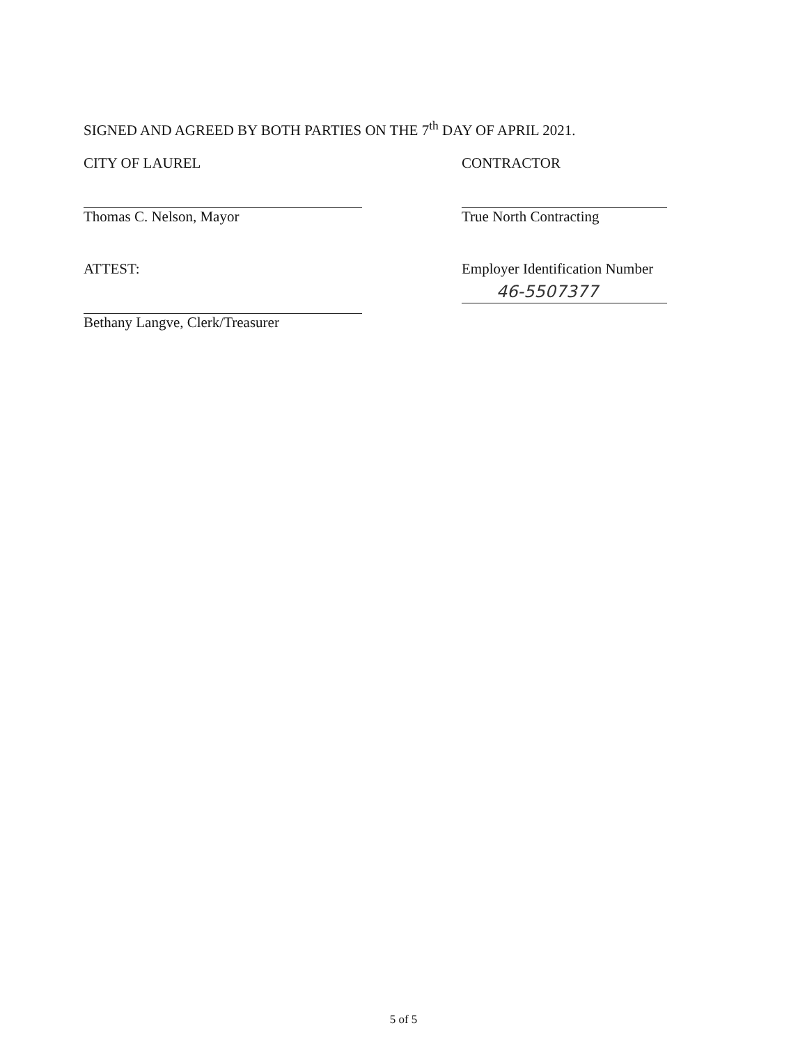SIGNED AND AGREED BY BOTH PARTIES ON THE 7<sup>th</sup> DAY OF APRIL 2021.
CITY OF LAUREL
Thomas C. Nelson, Mayor
ATTEST:
Bethany Langve, Clerk/Treasurer
CONTRACTOR
True North Contracting
Employer Identification Number
46-5507377
5 of 5